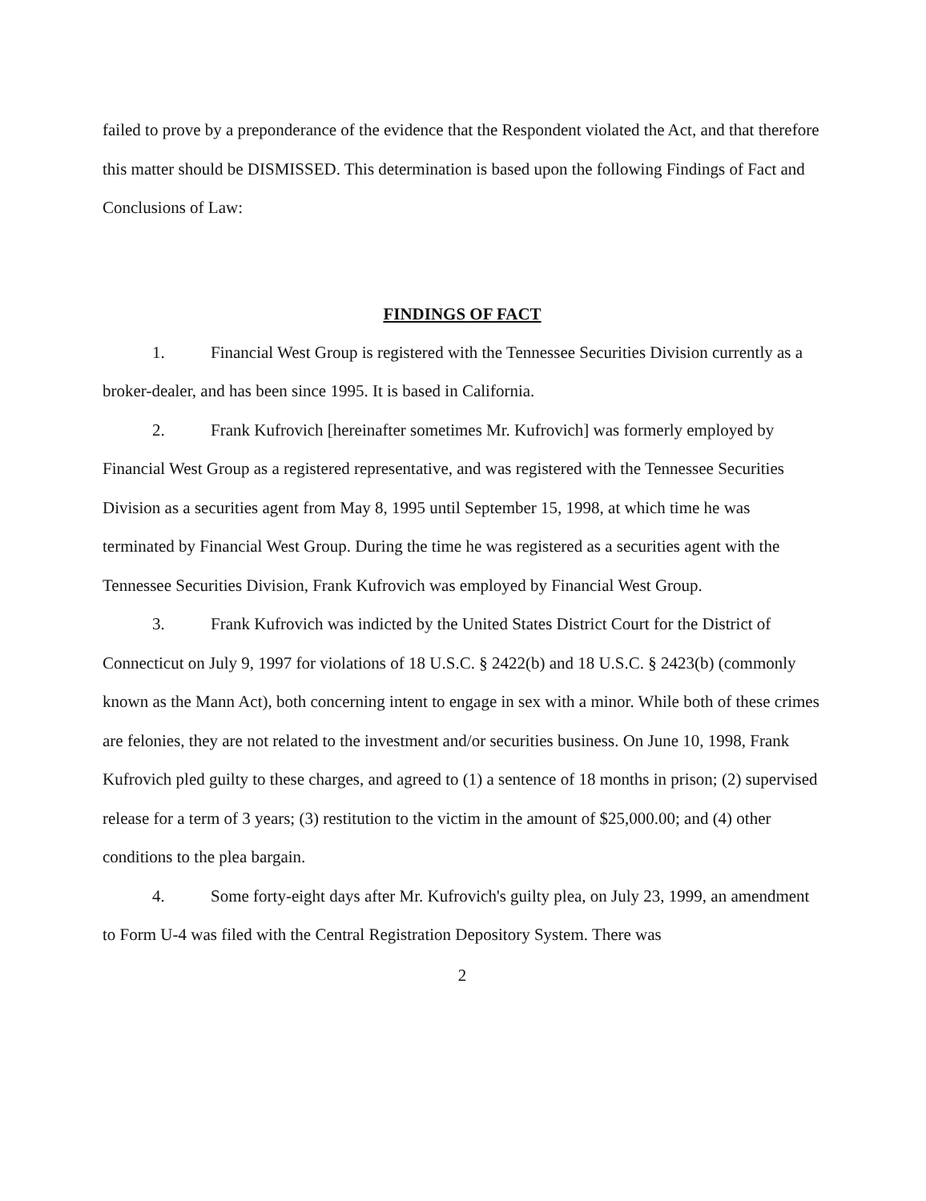failed to prove by a preponderance of the evidence that the Respondent violated the Act, and that therefore this matter should be DISMISSED. This determination is based upon the following Findings of Fact and Conclusions of Law:
FINDINGS OF FACT
1. Financial West Group is registered with the Tennessee Securities Division currently as a broker-dealer, and has been since 1995. It is based in California.
2. Frank Kufrovich [hereinafter sometimes Mr. Kufrovich] was formerly employed by Financial West Group as a registered representative, and was registered with the Tennessee Securities Division as a securities agent from May 8, 1995 until September 15, 1998, at which time he was terminated by Financial West Group. During the time he was registered as a securities agent with the Tennessee Securities Division, Frank Kufrovich was employed by Financial West Group.
3. Frank Kufrovich was indicted by the United States District Court for the District of Connecticut on July 9, 1997 for violations of 18 U.S.C. § 2422(b) and 18 U.S.C. § 2423(b) (commonly known as the Mann Act), both concerning intent to engage in sex with a minor. While both of these crimes are felonies, they are not related to the investment and/or securities business. On June 10, 1998, Frank Kufrovich pled guilty to these charges, and agreed to (1) a sentence of 18 months in prison; (2) supervised release for a term of 3 years; (3) restitution to the victim in the amount of $25,000.00; and (4) other conditions to the plea bargain.
4. Some forty-eight days after Mr. Kufrovich's guilty plea, on July 23, 1999, an amendment to Form U-4 was filed with the Central Registration Depository System. There was
2